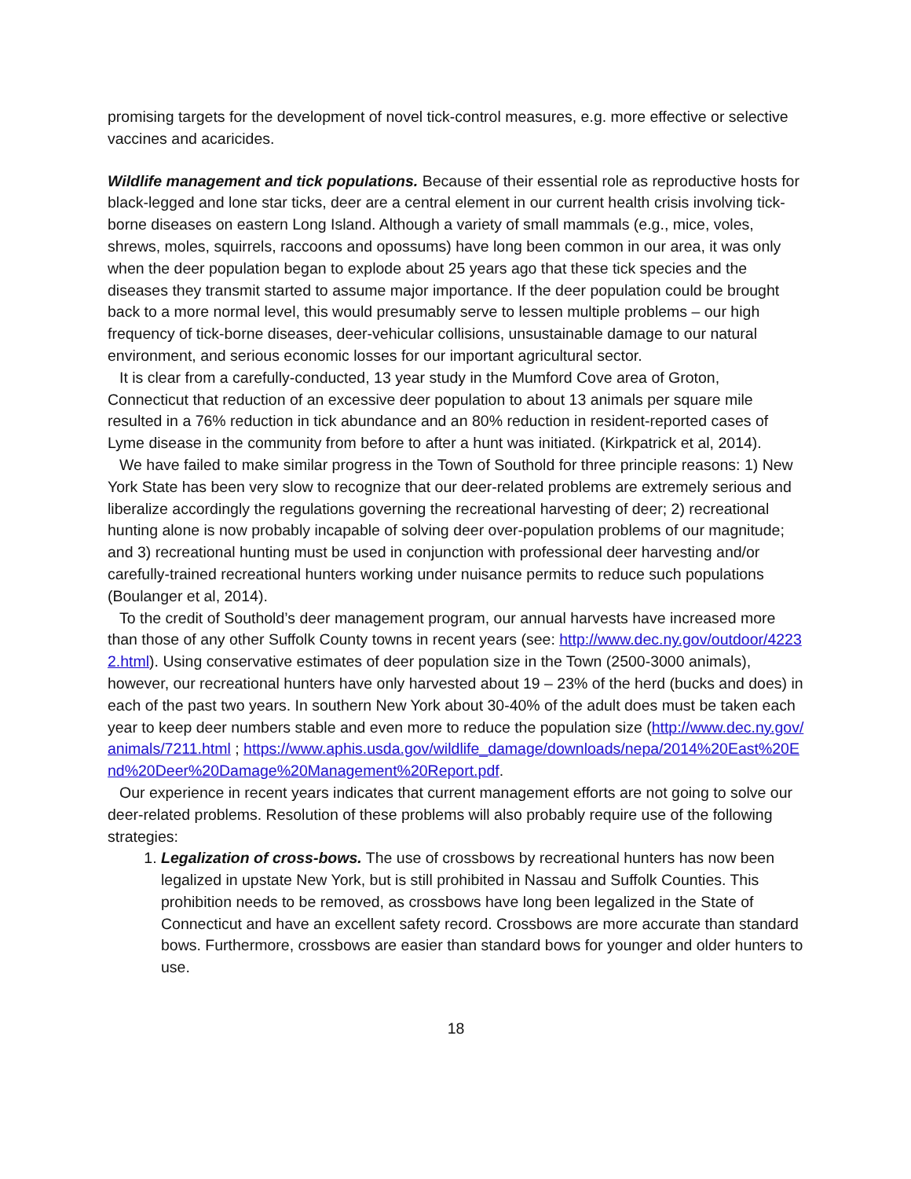promising targets for the development of novel tick-control measures, e.g. more effective or selective vaccines and acaricides.
Wildlife management and tick populations. Because of their essential role as reproductive hosts for black-legged and lone star ticks, deer are a central element in our current health crisis involving tick-borne diseases on eastern Long Island. Although a variety of small mammals (e.g., mice, voles, shrews, moles, squirrels, raccoons and opossums) have long been common in our area, it was only when the deer population began to explode about 25 years ago that these tick species and the diseases they transmit started to assume major importance. If the deer population could be brought back to a more normal level, this would presumably serve to lessen multiple problems – our high frequency of tick-borne diseases, deer-vehicular collisions, unsustainable damage to our natural environment, and serious economic losses for our important agricultural sector.
It is clear from a carefully-conducted, 13 year study in the Mumford Cove area of Groton, Connecticut that reduction of an excessive deer population to about 13 animals per square mile resulted in a 76% reduction in tick abundance and an 80% reduction in resident-reported cases of Lyme disease in the community from before to after a hunt was initiated. (Kirkpatrick et al, 2014).
We have failed to make similar progress in the Town of Southold for three principle reasons: 1) New York State has been very slow to recognize that our deer-related problems are extremely serious and liberalize accordingly the regulations governing the recreational harvesting of deer; 2) recreational hunting alone is now probably incapable of solving deer over-population problems of our magnitude; and 3) recreational hunting must be used in conjunction with professional deer harvesting and/or carefully-trained recreational hunters working under nuisance permits to reduce such populations (Boulanger et al, 2014).
To the credit of Southold’s deer management program, our annual harvests have increased more than those of any other Suffolk County towns in recent years (see: http://www.dec.ny.gov/outdoor/42232.html). Using conservative estimates of deer population size in the Town (2500-3000 animals), however, our recreational hunters have only harvested about 19 – 23% of the herd (bucks and does) in each of the past two years. In southern New York about 30-40% of the adult does must be taken each year to keep deer numbers stable and even more to reduce the population size (http://www.dec.ny.gov/animals/7211.html ; https://www.aphis.usda.gov/wildlife_damage/downloads/nepa/2014%20East%20End%20Deer%20Damage%20Management%20Report.pdf.
Our experience in recent years indicates that current management efforts are not going to solve our deer-related problems. Resolution of these problems will also probably require use of the following strategies:
1. Legalization of cross-bows. The use of crossbows by recreational hunters has now been legalized in upstate New York, but is still prohibited in Nassau and Suffolk Counties. This prohibition needs to be removed, as crossbows have long been legalized in the State of Connecticut and have an excellent safety record. Crossbows are more accurate than standard bows. Furthermore, crossbows are easier than standard bows for younger and older hunters to use.
18